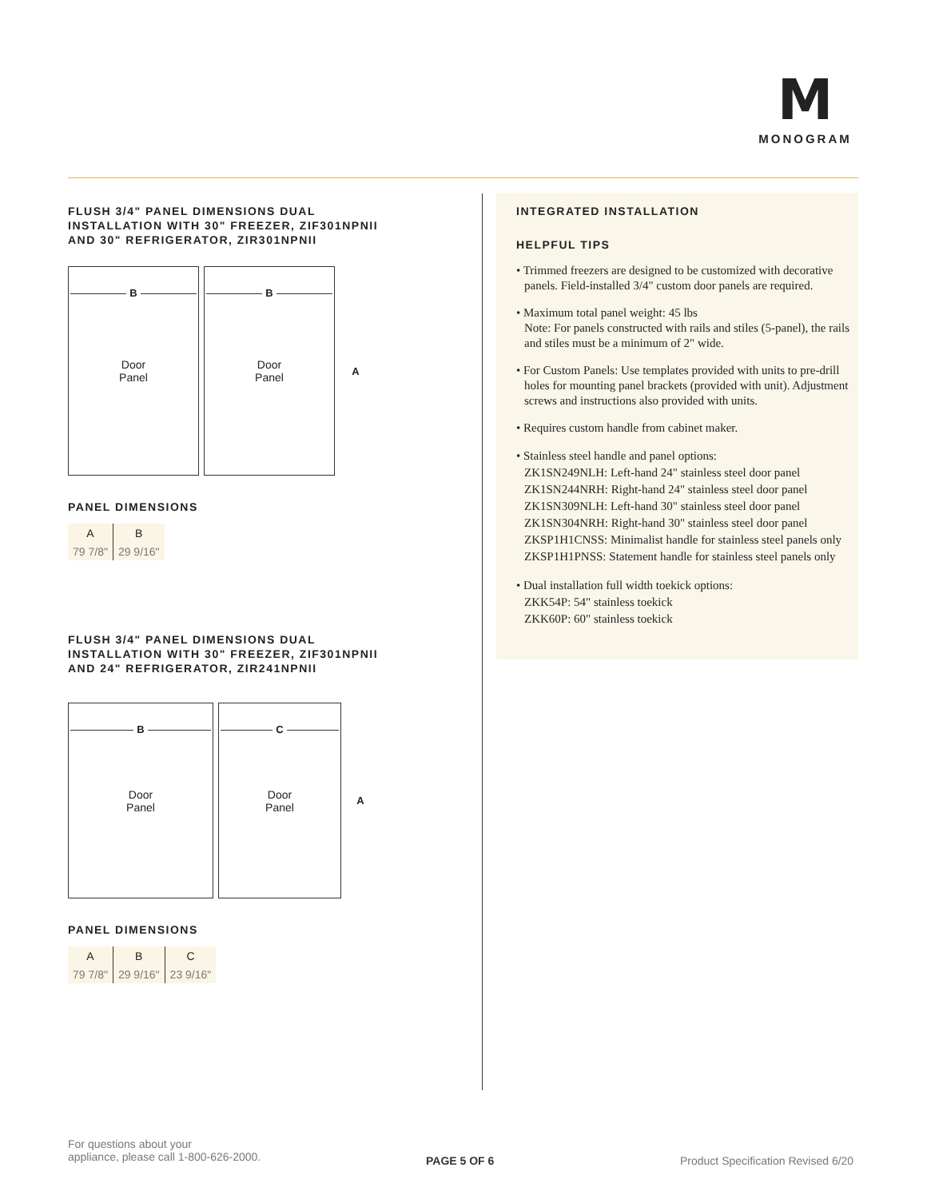M
MONOGRAM
FLUSH 3/4" PANEL DIMENSIONS DUAL
INSTALLATION WITH 30" FREEZER, ZIF301NPNII
AND 30" REFRIGERATOR, ZIR301NPNII
B
Door
Panel
B
Door
Panel
A
PANEL DIMENSIONS
| A | B |
| --- | --- |
| 79 7/8" | 29 9/16" |
FLUSH 3/4" PANEL DIMENSIONS DUAL
INSTALLATION WITH 30" FREEZER, ZIF301NPNII
AND 24" REFRIGERATOR, ZIR241NPNII
B
Door
Panel
C
Door
Panel
A
PANEL DIMENSIONS
| A | B | C |
| --- | --- | --- |
| 79 7/8" | 29 9/16" | 23 9/16" |
INTEGRATED INSTALLATION
HELPFUL TIPS
• Trimmed freezers are designed to be customized with decorative panels. Field-installed 3/4" custom door panels are required.
• Maximum total panel weight: 45 lbs
Note: For panels constructed with rails and stiles (5-panel), the rails and stiles must be a minimum of 2" wide.
• For Custom Panels: Use templates provided with units to pre-drill holes for mounting panel brackets (provided with unit). Adjustment screws and instructions also provided with units.
• Requires custom handle from cabinet maker.
• Stainless steel handle and panel options:
ZK1SN249NLH: Left-hand 24" stainless steel door panel
ZK1SN244NRH: Right-hand 24" stainless steel door panel
ZK1SN309NLH: Left-hand 30" stainless steel door panel
ZK1SN304NRH: Right-hand 30" stainless steel door panel
ZKSP1H1CNSS: Minimalist handle for stainless steel panels only
ZKSP1H1PNSS: Statement handle for stainless steel panels only
• Dual installation full width toekick options:
ZKK54P: 54" stainless toekick
ZKK60P: 60" stainless toekick
For questions about your
appliance, please call 1-800-626-2000.
PAGE 5 OF 6
Product Specification Revised 6/20